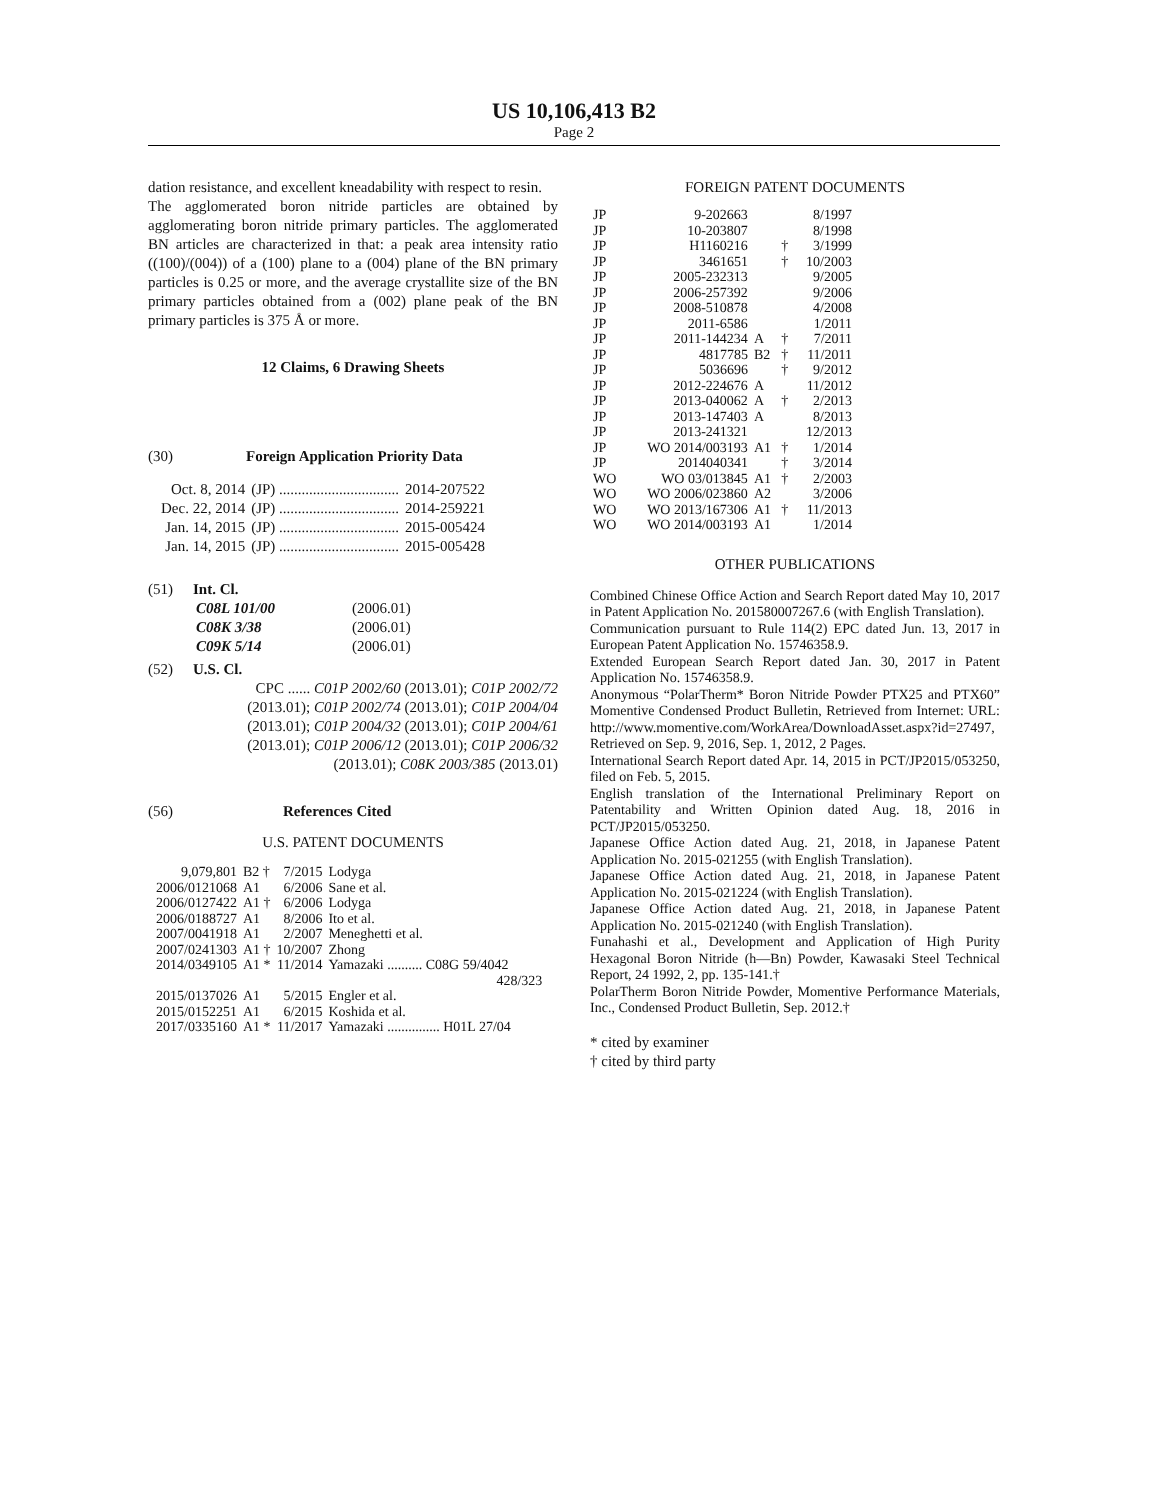US 10,106,413 B2
Page 2
dation resistance, and excellent kneadability with respect to resin.
The agglomerated boron nitride particles are obtained by agglomerating boron nitride primary particles. The agglomerated BN articles are characterized in that: a peak area intensity ratio ((100)/(004)) of a (100) plane to a (004) plane of the BN primary particles is 0.25 or more, and the average crystallite size of the BN primary particles obtained from a (002) plane peak of the BN primary particles is 375 Å or more.
12 Claims, 6 Drawing Sheets
(30) Foreign Application Priority Data
| Oct. 8, 2014 | (JP) ................................ | 2014-207522 |
| Dec. 22, 2014 | (JP) ................................ | 2014-259221 |
| Jan. 14, 2015 | (JP) ................................ | 2015-005424 |
| Jan. 14, 2015 | (JP) ................................ | 2015-005428 |
(51) Int. Cl.
| C08L 101/00 | (2006.01) |
| C08K 3/38 | (2006.01) |
| C09K 5/14 | (2006.01) |
(52) U.S. Cl.
CPC ...... C01P 2002/60 (2013.01); C01P 2002/72 (2013.01); C01P 2002/74 (2013.01); C01P 2004/04 (2013.01); C01P 2004/32 (2013.01); C01P 2004/61 (2013.01); C01P 2006/12 (2013.01); C01P 2006/32 (2013.01); C08K 2003/385 (2013.01)
(56) References Cited
U.S. PATENT DOCUMENTS
| 9,079,801 | B2 † | 7/2015 | Lodyga |
| 2006/0121068 | A1 | 6/2006 | Sane et al. |
| 2006/0127422 | A1 † | 6/2006 | Lodyga |
| 2006/0188727 | A1 | 8/2006 | Ito et al. |
| 2007/0041918 | A1 | 2/2007 | Meneghetti et al. |
| 2007/0241303 | A1 † | 10/2007 | Zhong |
| 2014/0349105 | A1 * | 11/2014 | Yamazaki .......... C08G 59/4042 428/323 |
| 2015/0137026 | A1 | 5/2015 | Engler et al. |
| 2015/0152251 | A1 | 6/2015 | Koshida et al. |
| 2017/0335160 | A1 * | 11/2017 | Yamazaki ............... H01L 27/04 |
FOREIGN PATENT DOCUMENTS
| JP | 9-202663 | | | 8/1997 |
| JP | 10-203807 | | | 8/1998 |
| JP | H1160216 | | † | 3/1999 |
| JP | 3461651 | | † | 10/2003 |
| JP | 2005-232313 | | | 9/2005 |
| JP | 2006-257392 | | | 9/2006 |
| JP | 2008-510878 | | | 4/2008 |
| JP | 2011-6586 | | | 1/2011 |
| JP | 2011-144234 | A | † | 7/2011 |
| JP | 4817785 | B2 | † | 11/2011 |
| JP | 5036696 | | † | 9/2012 |
| JP | 2012-224676 | A | | 11/2012 |
| JP | 2013-040062 | A | † | 2/2013 |
| JP | 2013-147403 | A | | 8/2013 |
| JP | 2013-241321 | | | 12/2013 |
| JP | WO 2014/003193 | A1 | † | 1/2014 |
| JP | 2014040341 | | † | 3/2014 |
| WO | WO 03/013845 | A1 | † | 2/2003 |
| WO | WO 2006/023860 | A2 | | 3/2006 |
| WO | WO 2013/167306 | A1 | † | 11/2013 |
| WO | WO 2014/003193 | A1 | | 1/2014 |
OTHER PUBLICATIONS
Combined Chinese Office Action and Search Report dated May 10, 2017 in Patent Application No. 201580007267.6 (with English Translation).
Communication pursuant to Rule 114(2) EPC dated Jun. 13, 2017 in European Patent Application No. 15746358.9.
Extended European Search Report dated Jan. 30, 2017 in Patent Application No. 15746358.9.
Anonymous “PolarTherm* Boron Nitride Powder PTX25 and PTX60” Momentive Condensed Product Bulletin, Retrieved from Internet: URL: http://www.momentive.com/WorkArea/DownloadAsset.aspx?id=27497, Retrieved on Sep. 9, 2016, Sep. 1, 2012, 2 Pages.
International Search Report dated Apr. 14, 2015 in PCT/JP2015/053250, filed on Feb. 5, 2015.
English translation of the International Preliminary Report on Patentability and Written Opinion dated Aug. 18, 2016 in PCT/JP2015/053250.
Japanese Office Action dated Aug. 21, 2018, in Japanese Patent Application No. 2015-021255 (with English Translation).
Japanese Office Action dated Aug. 21, 2018, in Japanese Patent Application No. 2015-021224 (with English Translation).
Japanese Office Action dated Aug. 21, 2018, in Japanese Patent Application No. 2015-021240 (with English Translation).
Funahashi et al., Development and Application of High Purity Hexagonal Boron Nitride (h—Bn) Powder, Kawasaki Steel Technical Report, 24 1992, 2, pp. 135-141.†
PolarTherm Boron Nitride Powder, Momentive Performance Materials, Inc., Condensed Product Bulletin, Sep. 2012.†
* cited by examiner
† cited by third party